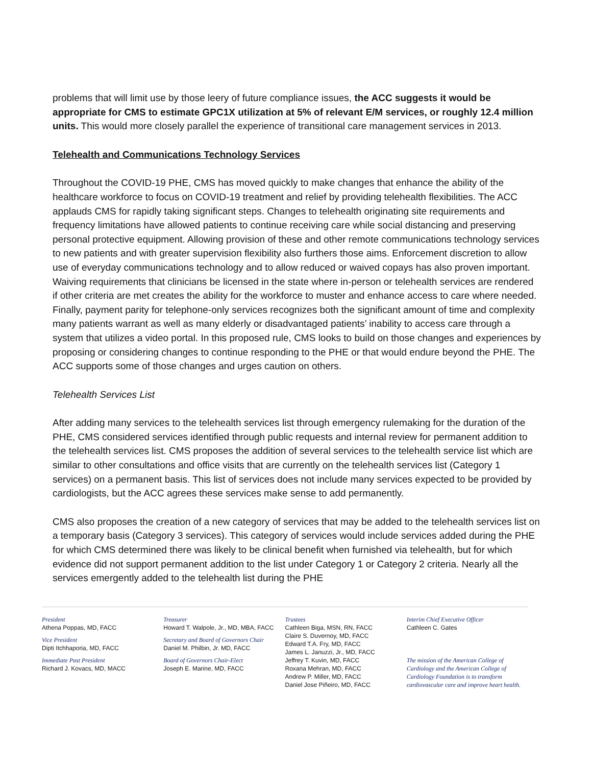problems that will limit use by those leery of future compliance issues, the ACC suggests it would be appropriate for CMS to estimate GPC1X utilization at 5% of relevant E/M services, or roughly 12.4 million units. This would more closely parallel the experience of transitional care management services in 2013.
Telehealth and Communications Technology Services
Throughout the COVID-19 PHE, CMS has moved quickly to make changes that enhance the ability of the healthcare workforce to focus on COVID-19 treatment and relief by providing telehealth flexibilities. The ACC applauds CMS for rapidly taking significant steps. Changes to telehealth originating site requirements and frequency limitations have allowed patients to continue receiving care while social distancing and preserving personal protective equipment. Allowing provision of these and other remote communications technology services to new patients and with greater supervision flexibility also furthers those aims. Enforcement discretion to allow use of everyday communications technology and to allow reduced or waived copays has also proven important. Waiving requirements that clinicians be licensed in the state where in-person or telehealth services are rendered if other criteria are met creates the ability for the workforce to muster and enhance access to care where needed. Finally, payment parity for telephone-only services recognizes both the significant amount of time and complexity many patients warrant as well as many elderly or disadvantaged patients’ inability to access care through a system that utilizes a video portal. In this proposed rule, CMS looks to build on those changes and experiences by proposing or considering changes to continue responding to the PHE or that would endure beyond the PHE. The ACC supports some of those changes and urges caution on others.
Telehealth Services List
After adding many services to the telehealth services list through emergency rulemaking for the duration of the PHE, CMS considered services identified through public requests and internal review for permanent addition to the telehealth services list. CMS proposes the addition of several services to the telehealth service list which are similar to other consultations and office visits that are currently on the telehealth services list (Category 1 services) on a permanent basis. This list of services does not include many services expected to be provided by cardiologists, but the ACC agrees these services make sense to add permanently.
CMS also proposes the creation of a new category of services that may be added to the telehealth services list on a temporary basis (Category 3 services). This category of services would include services added during the PHE for which CMS determined there was likely to be clinical benefit when furnished via telehealth, but for which evidence did not support permanent addition to the list under Category 1 or Category 2 criteria. Nearly all the services emergently added to the telehealth list during the PHE
President
Athena Poppas, MD, FACC
Vice President
Dipti Itchhaporia, MD, FACC
Immediate Past President
Richard J. Kovacs, MD, MACC
Treasurer
Howard T. Walpole, Jr., MD, MBA, FACC
Secretary and Board of Governors Chair
Daniel M. Philbin, Jr. MD, FACC
Board of Governors Chair-Elect
Joseph E. Marine, MD, FACC
Trustees
Cathleen Biga, MSN, RN, FACC
Claire S. Duvernoy, MD, FACC
Edward T.A. Fry, MD, FACC
James L. Januzzi, Jr., MD, FACC
Jeffrey T. Kuvin, MD, FACC
Roxana Mehran, MD, FACC
Andrew P. Miller, MD, FACC
Daniel Jose Piñeiro, MD, FACC
Interim Chief Executive Officer
Cathleen C. Gates
The mission of the American College of Cardiology and the American College of Cardiology Foundation is to transform cardiovascular care and improve heart health.